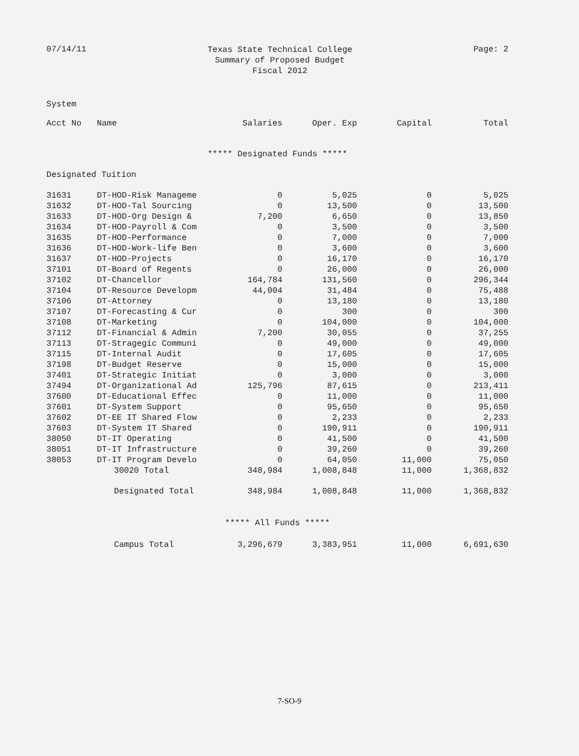07/14/11
Texas State Technical College
Summary of Proposed Budget
Fiscal 2012
Page: 2
System
| Acct No | Name | Salaries | Oper. Exp | Capital | Total |
| --- | --- | --- | --- | --- | --- |
| ***** Designated Funds ***** | | | | | |
| Designated Tuition | | | | | |
| 31631 | DT-HOD-Risk Manageme | 0 | 5,025 | 0 | 5,025 |
| 31632 | DT-HOD-Tal Sourcing | 0 | 13,500 | 0 | 13,500 |
| 31633 | DT-HOD-Org Design & | 7,200 | 6,650 | 0 | 13,850 |
| 31634 | DT-HOD-Payroll & Com | 0 | 3,500 | 0 | 3,500 |
| 31635 | DT-HOD-Performance | 0 | 7,000 | 0 | 7,000 |
| 31636 | DT-HOD-Work-life Ben | 0 | 3,600 | 0 | 3,600 |
| 31637 | DT-HOD-Projects | 0 | 16,170 | 0 | 16,170 |
| 37101 | DT-Board of Regents | 0 | 26,000 | 0 | 26,000 |
| 37102 | DT-Chancellor | 164,784 | 131,560 | 0 | 296,344 |
| 37104 | DT-Resource Developm | 44,004 | 31,484 | 0 | 75,488 |
| 37106 | DT-Attorney | 0 | 13,180 | 0 | 13,180 |
| 37107 | DT-Forecasting & Cur | 0 | 300 | 0 | 300 |
| 37108 | DT-Marketing | 0 | 104,000 | 0 | 104,000 |
| 37112 | DT-Financial & Admin | 7,200 | 30,055 | 0 | 37,255 |
| 37113 | DT-Stragegic Communi | 0 | 49,000 | 0 | 49,000 |
| 37115 | DT-Internal Audit | 0 | 17,605 | 0 | 17,605 |
| 37198 | DT-Budget Reserve | 0 | 15,000 | 0 | 15,000 |
| 37401 | DT-Strategic Initiat | 0 | 3,000 | 0 | 3,000 |
| 37494 | DT-Organizational Ad | 125,796 | 87,615 | 0 | 213,411 |
| 37600 | DT-Educational Effec | 0 | 11,000 | 0 | 11,000 |
| 37601 | DT-System Support | 0 | 95,650 | 0 | 95,650 |
| 37602 | DT-EE IT Shared Flow | 0 | 2,233 | 0 | 2,233 |
| 37603 | DT-System IT Shared | 0 | 190,911 | 0 | 190,911 |
| 38050 | DT-IT Operating | 0 | 41,500 | 0 | 41,500 |
| 38051 | DT-IT Infrastructure | 0 | 39,260 | 0 | 39,260 |
| 38053 | DT-IT Program Develo | 0 | 64,050 | 11,000 | 75,050 |
| | 30020 Total | 348,984 | 1,008,848 | 11,000 | 1,368,832 |
| | Designated Total | 348,984 | 1,008,848 | 11,000 | 1,368,832 |
| ***** All Funds ***** | | | | | |
| | Campus Total | 3,296,679 | 3,383,951 | 11,000 | 6,691,630 |
7-SO-9